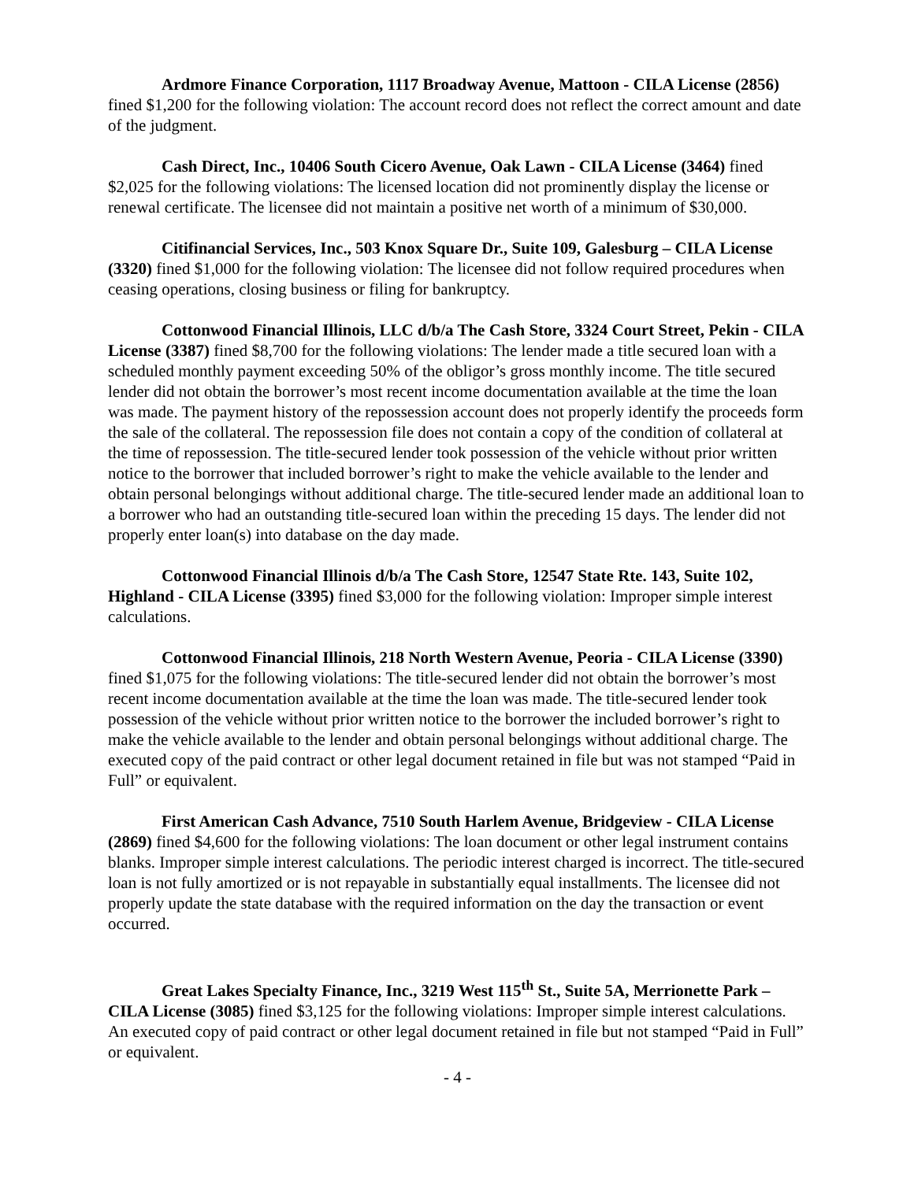Ardmore Finance Corporation, 1117 Broadway Avenue, Mattoon - CILA License (2856) fined $1,200 for the following violation: The account record does not reflect the correct amount and date of the judgment.
Cash Direct, Inc., 10406 South Cicero Avenue, Oak Lawn - CILA License (3464) fined $2,025 for the following violations: The licensed location did not prominently display the license or renewal certificate. The licensee did not maintain a positive net worth of a minimum of $30,000.
Citifinancial Services, Inc., 503 Knox Square Dr., Suite 109, Galesburg – CILA License (3320) fined $1,000 for the following violation: The licensee did not follow required procedures when ceasing operations, closing business or filing for bankruptcy.
Cottonwood Financial Illinois, LLC d/b/a The Cash Store, 3324 Court Street, Pekin - CILA License (3387) fined $8,700 for the following violations: The lender made a title secured loan with a scheduled monthly payment exceeding 50% of the obligor’s gross monthly income. The title secured lender did not obtain the borrower’s most recent income documentation available at the time the loan was made. The payment history of the repossession account does not properly identify the proceeds form the sale of the collateral. The repossession file does not contain a copy of the condition of collateral at the time of repossession. The title-secured lender took possession of the vehicle without prior written notice to the borrower that included borrower’s right to make the vehicle available to the lender and obtain personal belongings without additional charge. The title-secured lender made an additional loan to a borrower who had an outstanding title-secured loan within the preceding 15 days. The lender did not properly enter loan(s) into database on the day made.
Cottonwood Financial Illinois d/b/a The Cash Store, 12547 State Rte. 143, Suite 102, Highland - CILA License (3395) fined $3,000 for the following violation: Improper simple interest calculations.
Cottonwood Financial Illinois, 218 North Western Avenue, Peoria - CILA License (3390) fined $1,075 for the following violations: The title-secured lender did not obtain the borrower’s most recent income documentation available at the time the loan was made. The title-secured lender took possession of the vehicle without prior written notice to the borrower the included borrower’s right to make the vehicle available to the lender and obtain personal belongings without additional charge. The executed copy of the paid contract or other legal document retained in file but was not stamped “Paid in Full” or equivalent.
First American Cash Advance, 7510 South Harlem Avenue, Bridgeview - CILA License (2869) fined $4,600 for the following violations: The loan document or other legal instrument contains blanks. Improper simple interest calculations. The periodic interest charged is incorrect. The title-secured loan is not fully amortized or is not repayable in substantially equal installments. The licensee did not properly update the state database with the required information on the day the transaction or event occurred.
Great Lakes Specialty Finance, Inc., 3219 West 115<sup>th</sup> St., Suite 5A, Merrionette Park – CILA License (3085) fined $3,125 for the following violations: Improper simple interest calculations. An executed copy of paid contract or other legal document retained in file but not stamped “Paid in Full” or equivalent.
- 4 -